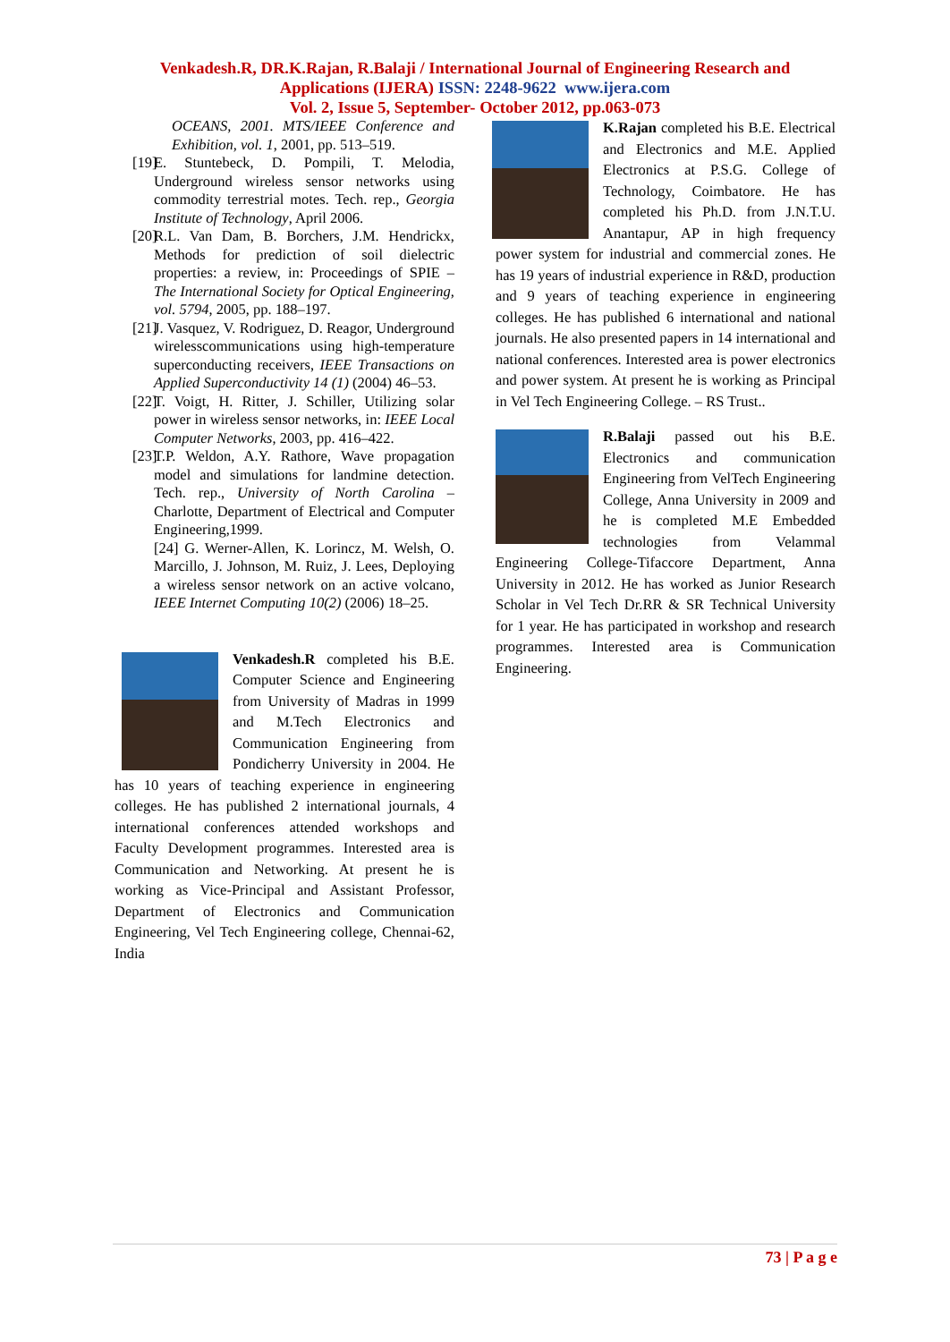Venkadesh.R, DR.K.Rajan, R.Balaji / International Journal of Engineering Research and
Applications (IJERA) ISSN: 2248-9622 www.ijera.com
Vol. 2, Issue 5, September- October 2012, pp.063-073
OCEANS, 2001. MTS/IEEE Conference and Exhibition, vol. 1, 2001, pp. 513–519.
[19] E. Stuntebeck, D. Pompili, T. Melodia, Underground wireless sensor networks using commodity terrestrial motes. Tech. rep., Georgia Institute of Technology, April 2006.
[20] R.L. Van Dam, B. Borchers, J.M. Hendrickx, Methods for prediction of soil dielectric properties: a review, in: Proceedings of SPIE – The International Society for Optical Engineering, vol. 5794, 2005, pp. 188–197.
[21] J. Vasquez, V. Rodriguez, D. Reagor, Underground wirelesscommunications using high-temperature superconducting receivers, IEEE Transactions on Applied Superconductivity 14 (1) (2004) 46–53.
[22] T. Voigt, H. Ritter, J. Schiller, Utilizing solar power in wireless sensor networks, in: IEEE Local Computer Networks, 2003, pp. 416–422.
[23] T.P. Weldon, A.Y. Rathore, Wave propagation model and simulations for landmine detection. Tech. rep., University of North Carolina – Charlotte, Department of Electrical and Computer Engineering,1999.
[24] G. Werner-Allen, K. Lorincz, M. Welsh, O. Marcillo, J. Johnson, M. Ruiz, J. Lees, Deploying a wireless sensor network on an active volcano, IEEE Internet Computing 10(2) (2006) 18–25.
Venkadesh.R completed his B.E. Computer Science and Engineering from University of Madras in 1999 and M.Tech Electronics and Communication Engineering from Pondicherry University in 2004. He has 10 years of teaching experience in engineering colleges. He has published 2 international journals, 4 international conferences attended workshops and Faculty Development programmes. Interested area is Communication and Networking. At present he is working as Vice-Principal and Assistant Professor, Department of Electronics and Communication Engineering, Vel Tech Engineering college, Chennai-62, India
K.Rajan completed his B.E. Electrical and Electronics and M.E. Applied Electronics at P.S.G. College of Technology, Coimbatore. He has completed his Ph.D. from J.N.T.U. Anantapur, AP in high frequency power system for industrial and commercial zones. He has 19 years of industrial experience in R&D, production and 9 years of teaching experience in engineering colleges. He has published 6 international and national journals. He also presented papers in 14 international and national conferences. Interested area is power electronics and power system. At present he is working as Principal in Vel Tech Engineering College. – RS Trust..
R.Balaji passed out his B.E. Electronics and communication Engineering from VelTech Engineering College, Anna University in 2009 and he is completed M.E Embedded technologies from Velammal Engineering College-Tifaccore Department, Anna University in 2012. He has worked as Junior Research Scholar in Vel Tech Dr.RR & SR Technical University for 1 year. He has participated in workshop and research programmes. Interested area is Communication Engineering.
73 | P a g e